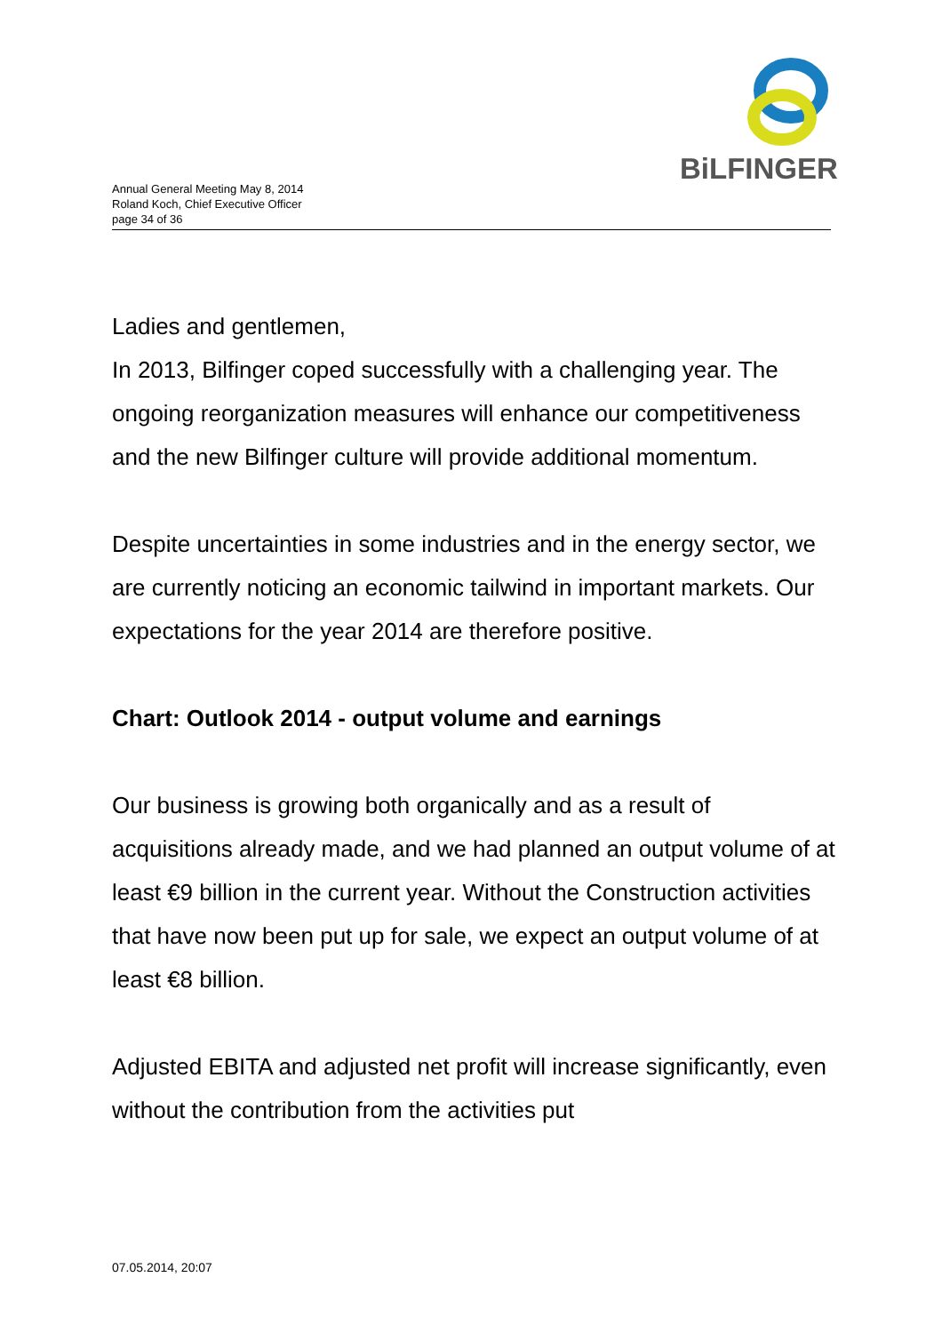Annual General Meeting May 8, 2014
Roland Koch, Chief Executive Officer
page 34 of 36
BiLFINGER
Ladies and gentlemen,
In 2013, Bilfinger coped successfully with a challenging year. The ongoing reorganization measures will enhance our competitiveness and the new Bilfinger culture will provide additional momentum.
Despite uncertainties in some industries and in the energy sector, we are currently noticing an economic tailwind in important markets. Our expectations for the year 2014 are therefore positive.
Chart: Outlook 2014 - output volume and earnings
Our business is growing both organically and as a result of acquisitions already made, and we had planned an output volume of at least €9 billion in the current year. Without the Construction activities that have now been put up for sale, we expect an output volume of at least €8 billion.
Adjusted EBITA and adjusted net profit will increase significantly, even without the contribution from the activities put
07.05.2014, 20:07